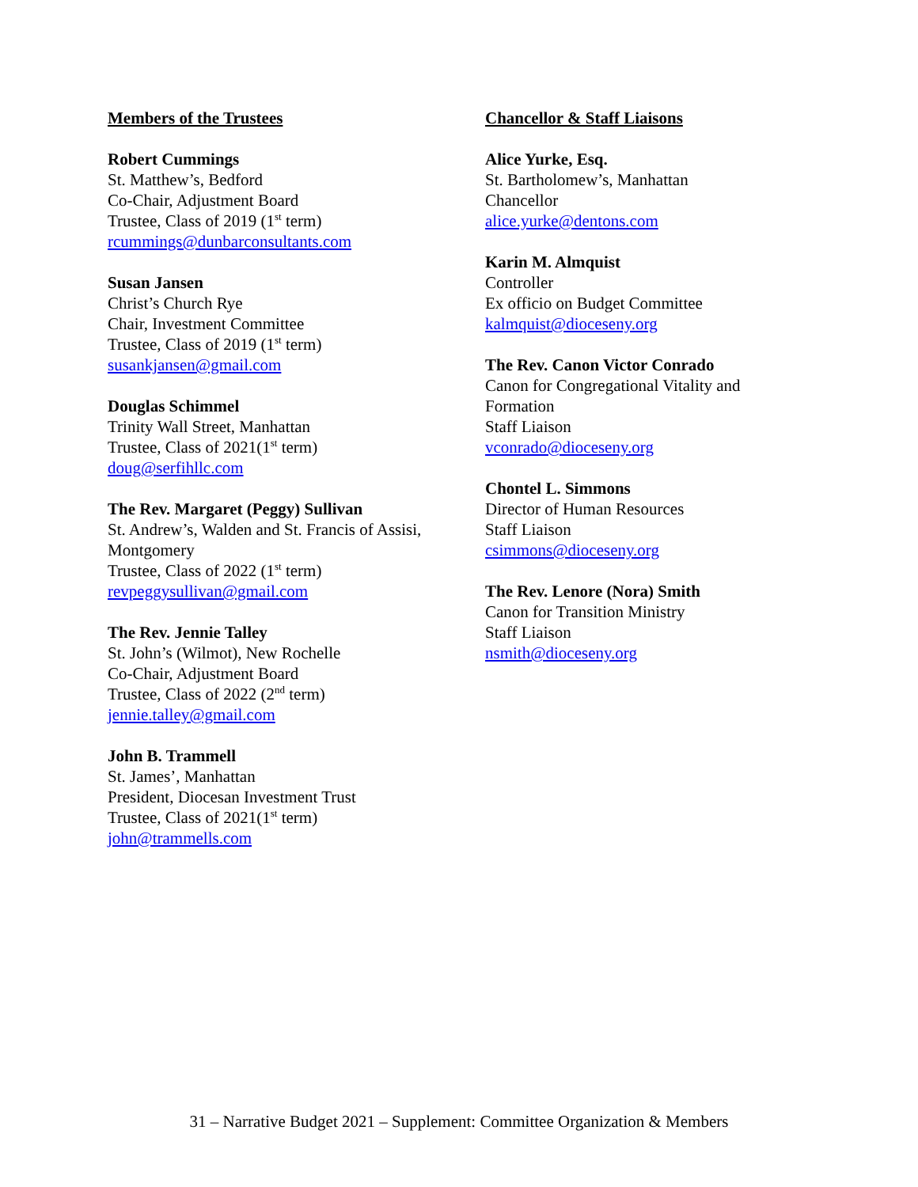Members of the Trustees
Robert Cummings
St. Matthew’s, Bedford
Co-Chair, Adjustment Board
Trustee, Class of 2019 (1<sup>st</sup> term)
rcummings@dunbarconsultants.com
Susan Jansen
Christ’s Church Rye
Chair, Investment Committee
Trustee, Class of 2019 (1<sup>st</sup> term)
susankjansen@gmail.com
Douglas Schimmel
Trinity Wall Street, Manhattan
Trustee, Class of 2021(1<sup>st</sup> term)
doug@serfihllc.com
The Rev. Margaret (Peggy) Sullivan
St. Andrew’s, Walden and St. Francis of Assisi, Montgomery
Trustee, Class of 2022 (1<sup>st</sup> term)
revpeggysullivan@gmail.com
The Rev. Jennie Talley
St. John’s (Wilmot), New Rochelle
Co-Chair, Adjustment Board
Trustee, Class of 2022 (2<sup>nd</sup> term)
jennie.talley@gmail.com
John B. Trammell
St. James’, Manhattan
President, Diocesan Investment Trust
Trustee, Class of 2021(1<sup>st</sup> term)
john@trammells.com
Chancellor & Staff Liaisons
Alice Yurke, Esq.
St. Bartholomew’s, Manhattan
Chancellor
alice.yurke@dentons.com
Karin M. Almquist
Controller
Ex officio on Budget Committee
kalmquist@dioceseny.org
The Rev. Canon Victor Conrado
Canon for Congregational Vitality and Formation
Staff Liaison
vconrado@dioceseny.org
Chontel L. Simmons
Director of Human Resources
Staff Liaison
csimmons@dioceseny.org
The Rev. Lenore (Nora) Smith
Canon for Transition Ministry
Staff Liaison
nsmith@dioceseny.org
31 – Narrative Budget 2021 – Supplement: Committee Organization & Members